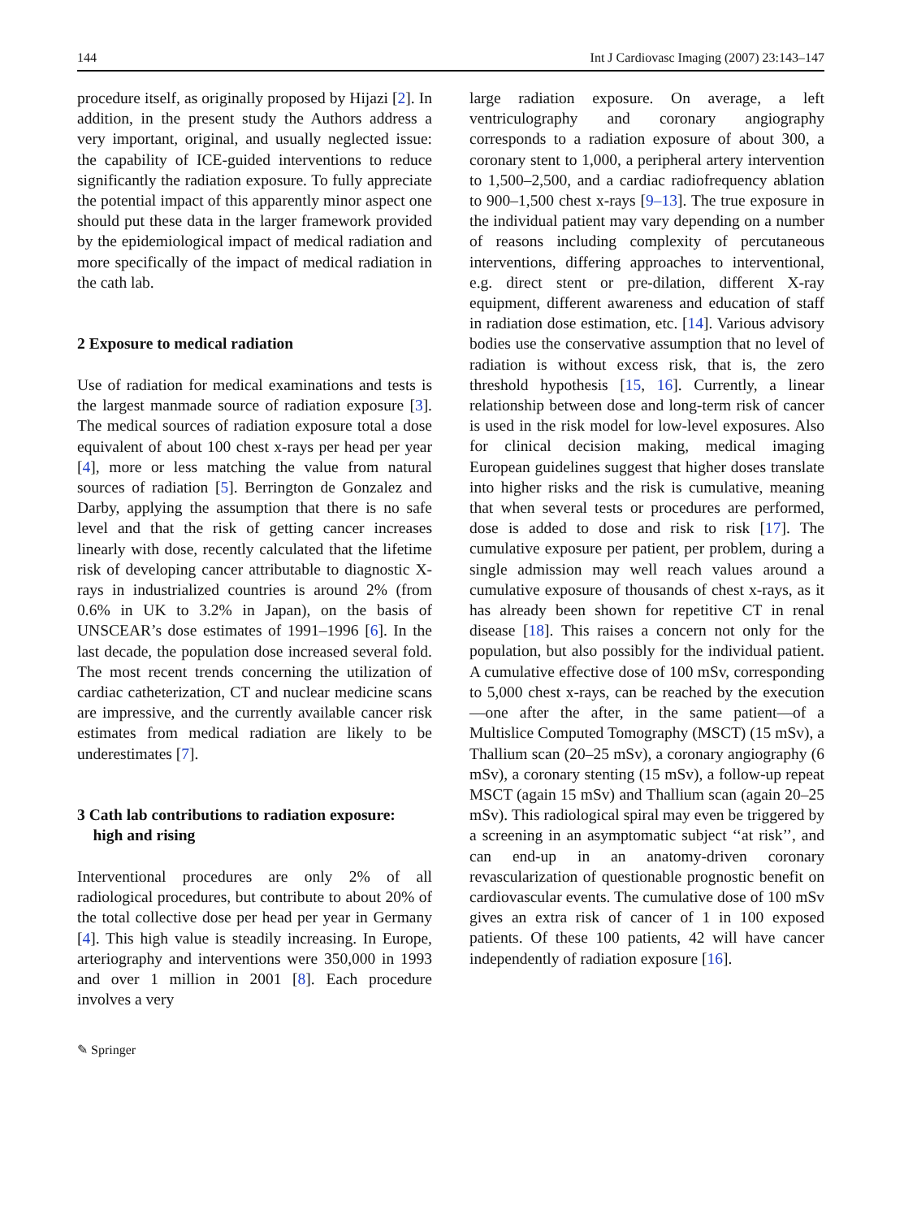144 Int J Cardiovasc Imaging (2007) 23:143–147
procedure itself, as originally proposed by Hijazi [2]. In addition, in the present study the Authors address a very important, original, and usually neglected issue: the capability of ICE-guided interventions to reduce significantly the radiation exposure. To fully appreciate the potential impact of this apparently minor aspect one should put these data in the larger framework provided by the epidemiological impact of medical radiation and more specifically of the impact of medical radiation in the cath lab.
2 Exposure to medical radiation
Use of radiation for medical examinations and tests is the largest manmade source of radiation exposure [3]. The medical sources of radiation exposure total a dose equivalent of about 100 chest x-rays per head per year [4], more or less matching the value from natural sources of radiation [5]. Berrington de Gonzalez and Darby, applying the assumption that there is no safe level and that the risk of getting cancer increases linearly with dose, recently calculated that the lifetime risk of developing cancer attributable to diagnostic X-rays in industrialized countries is around 2% (from 0.6% in UK to 3.2% in Japan), on the basis of UNSCEAR’s dose estimates of 1991–1996 [6]. In the last decade, the population dose increased several fold. The most recent trends concerning the utilization of cardiac catheterization, CT and nuclear medicine scans are impressive, and the currently available cancer risk estimates from medical radiation are likely to be underestimates [7].
3 Cath lab contributions to radiation exposure:
high and rising
Interventional procedures are only 2% of all radiological procedures, but contribute to about 20% of the total collective dose per head per year in Germany [4]. This high value is steadily increasing. In Europe, arteriography and interventions were 350,000 in 1993 and over 1 million in 2001 [8]. Each procedure involves a very
large radiation exposure. On average, a left ventriculography and coronary angiography corresponds to a radiation exposure of about 300, a coronary stent to 1,000, a peripheral artery intervention to 1,500–2,500, and a cardiac radiofrequency ablation to 900–1,500 chest x-rays [9–13]. The true exposure in the individual patient may vary depending on a number of reasons including complexity of percutaneous interventions, differing approaches to interventional, e.g. direct stent or pre-dilation, different X-ray equipment, different awareness and education of staff in radiation dose estimation, etc. [14]. Various advisory bodies use the conservative assumption that no level of radiation is without excess risk, that is, the zero threshold hypothesis [15, 16]. Currently, a linear relationship between dose and long-term risk of cancer is used in the risk model for low-level exposures. Also for clinical decision making, medical imaging European guidelines suggest that higher doses translate into higher risks and the risk is cumulative, meaning that when several tests or procedures are performed, dose is added to dose and risk to risk [17]. The cumulative exposure per patient, per problem, during a single admission may well reach values around a cumulative exposure of thousands of chest x-rays, as it has already been shown for repetitive CT in renal disease [18]. This raises a concern not only for the population, but also possibly for the individual patient. A cumulative effective dose of 100 mSv, corresponding to 5,000 chest x-rays, can be reached by the execution—one after the after, in the same patient—of a Multislice Computed Tomography (MSCT) (15 mSv), a Thallium scan (20–25 mSv), a coronary angiography (6 mSv), a coronary stenting (15 mSv), a follow-up repeat MSCT (again 15 mSv) and Thallium scan (again 20–25 mSv). This radiological spiral may even be triggered by a screening in an asymptomatic subject ‘‘at risk’’, and can end-up in an anatomy-driven coronary revascularization of questionable prognostic benefit on cardiovascular events. The cumulative dose of 100 mSv gives an extra risk of cancer of 1 in 100 exposed patients. Of these 100 patients, 42 will have cancer independently of radiation exposure [16].
✎ Springer